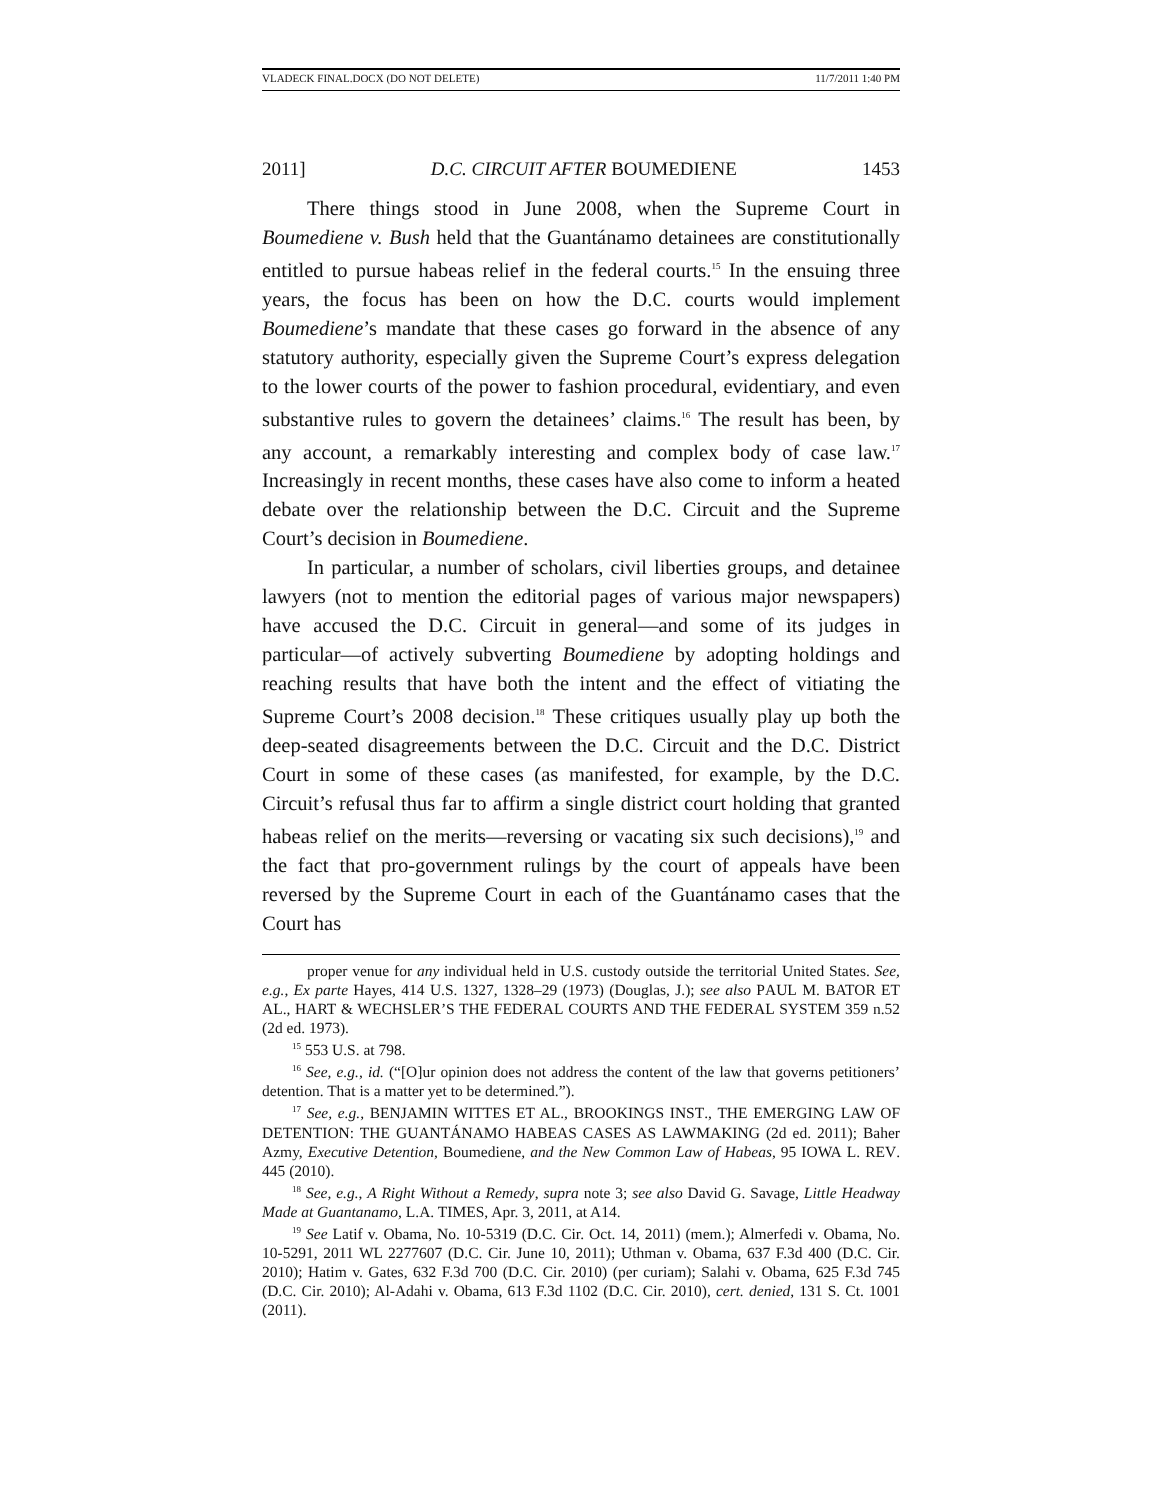VLADECK FINAL.DOCX (DO NOT DELETE) 11/7/2011 1:40 PM
2011] D.C. CIRCUIT AFTER BOUMEDIENE 1453
There things stood in June 2008, when the Supreme Court in Boumediene v. Bush held that the Guantánamo detainees are constitutionally entitled to pursue habeas relief in the federal courts.<sup>15</sup> In the ensuing three years, the focus has been on how the D.C. courts would implement Boumediene’s mandate that these cases go forward in the absence of any statutory authority, especially given the Supreme Court’s express delegation to the lower courts of the power to fashion procedural, evidentiary, and even substantive rules to govern the detainees’ claims.<sup>16</sup> The result has been, by any account, a remarkably interesting and complex body of case law.<sup>17</sup> Increasingly in recent months, these cases have also come to inform a heated debate over the relationship between the D.C. Circuit and the Supreme Court’s decision in Boumediene.
In particular, a number of scholars, civil liberties groups, and detainee lawyers (not to mention the editorial pages of various major newspapers) have accused the D.C. Circuit in general—and some of its judges in particular—of actively subverting Boumediene by adopting holdings and reaching results that have both the intent and the effect of vitiating the Supreme Court’s 2008 decision.<sup>18</sup> These critiques usually play up both the deep-seated disagreements between the D.C. Circuit and the D.C. District Court in some of these cases (as manifested, for example, by the D.C. Circuit’s refusal thus far to affirm a single district court holding that granted habeas relief on the merits—reversing or vacating six such decisions),<sup>19</sup> and the fact that pro-government rulings by the court of appeals have been reversed by the Supreme Court in each of the Guantánamo cases that the Court has
proper venue for any individual held in U.S. custody outside the territorial United States. See, e.g., Ex parte Hayes, 414 U.S. 1327, 1328–29 (1973) (Douglas, J.); see also PAUL M. BATOR ET AL., HART & WECHSLER’S THE FEDERAL COURTS AND THE FEDERAL SYSTEM 359 n.52 (2d ed. 1973).
<sup>15</sup> 553 U.S. at 798.
<sup>16</sup> See, e.g., id. (“[O]ur opinion does not address the content of the law that governs petitioners’ detention. That is a matter yet to be determined.”).
<sup>17</sup> See, e.g., BENJAMIN WITTES ET AL., BROOKINGS INST., THE EMERGING LAW OF DETENTION: THE GUANTÁNAMO HABEAS CASES AS LAWMAKING (2d ed. 2011); Baher Azmy, Executive Detention, Boumediene, and the New Common Law of Habeas, 95 IOWA L. REV. 445 (2010).
<sup>18</sup> See, e.g., A Right Without a Remedy, supra note 3; see also David G. Savage, Little Headway Made at Guantanamo, L.A. TIMES, Apr. 3, 2011, at A14.
<sup>19</sup> See Latif v. Obama, No. 10-5319 (D.C. Cir. Oct. 14, 2011) (mem.); Almerfedi v. Obama, No. 10-5291, 2011 WL 2277607 (D.C. Cir. June 10, 2011); Uthman v. Obama, 637 F.3d 400 (D.C. Cir. 2010); Hatim v. Gates, 632 F.3d 700 (D.C. Cir. 2010) (per curiam); Salahi v. Obama, 625 F.3d 745 (D.C. Cir. 2010); Al-Adahi v. Obama, 613 F.3d 1102 (D.C. Cir. 2010), cert. denied, 131 S. Ct. 1001 (2011).